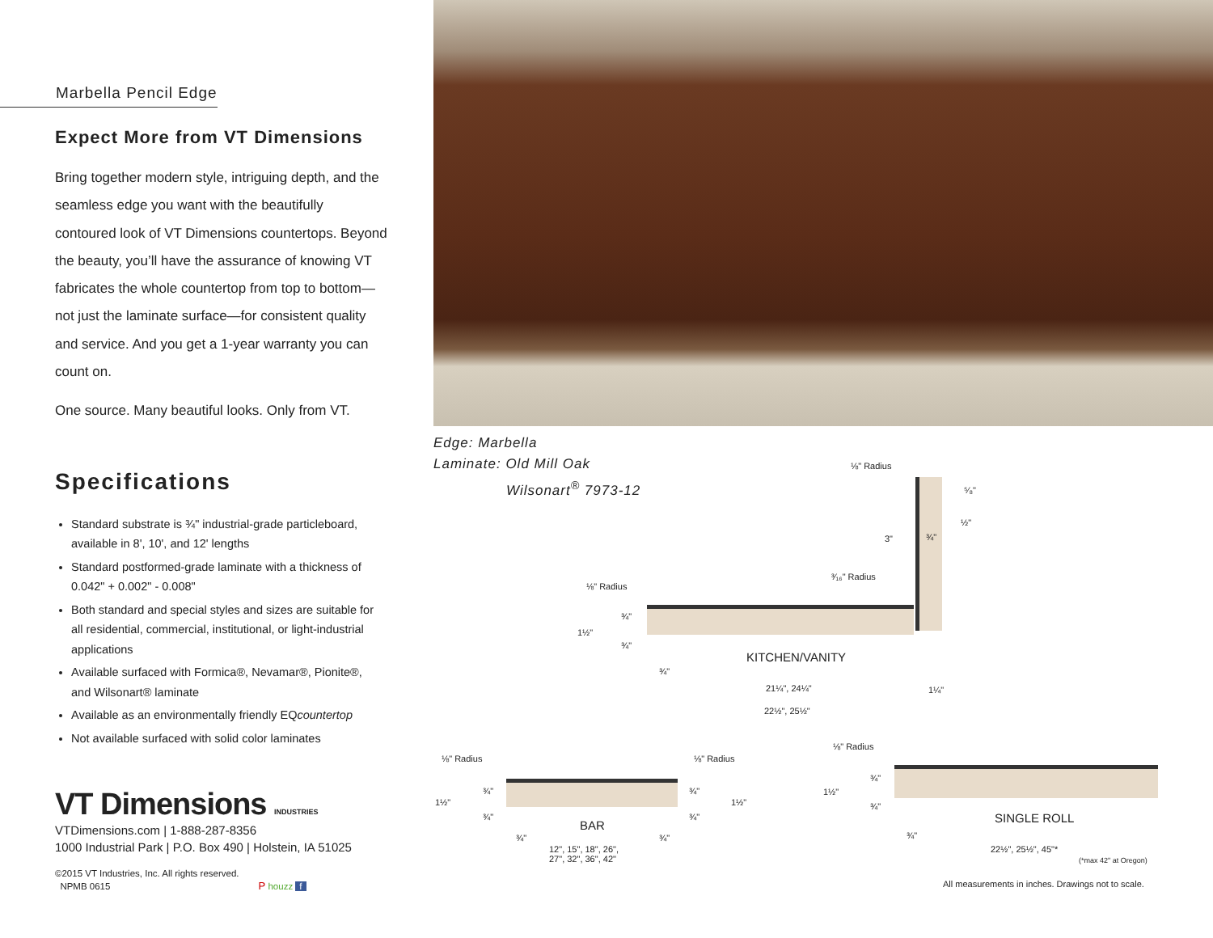Marbella Pencil Edge
Expect More from VT Dimensions
Bring together modern style, intriguing depth, and the seamless edge you want with the beautifully contoured look of VT Dimensions countertops. Beyond the beauty, you’ll have the assurance of knowing VT fabricates the whole countertop from top to bottom—not just the laminate surface—for consistent quality and service. And you get a 1-year warranty you can count on.
One source. Many beautiful looks. Only from VT.
Specifications
Standard substrate is ¾" industrial-grade particleboard, available in 8', 10', and 12' lengths
Standard postformed-grade laminate with a thickness of 0.042" + 0.002" - 0.008"
Both standard and special styles and sizes are suitable for all residential, commercial, institutional, or light-industrial applications
Available surfaced with Formica®, Nevamar®, Pionite®, and Wilsonart® laminate
Available as an environmentally friendly EQcountertop
Not available surfaced with solid color laminates
VT Dimensions INDUSTRIES
VTDimensions.com | 1-888-287-8356
1000 Industrial Park | P.O. Box 490 | Holstein, IA 51025
©2015 VT Industries, Inc. All rights reserved.
NPMB 0615 P houzz f
Edge: Marbella
Laminate: Old Mill Oak
Wilsonart<sup>®</sup> 7973-12
KITCHEN/VANITY
⅛" Radius
⁵⁄₈"
½"
3" ¾"
³⁄₁₆" Radius
⅛" Radius
¾"
1½"
¾"
¾"
21¼", 24¼" 1¼"
22½", 25½"
BAR
⅛" Radius ⅛" Radius
¾" ¾"
1½" 1½"
¾" ¾"
¾" ¾"
12", 15", 18", 26",
27", 32", 36", 42"
SINGLE ROLL
⅛" Radius
¾"
1½"
¾"
¾"
22½", 25½", 45"*
(*max 42" at Oregon)
All measurements in inches. Drawings not to scale.